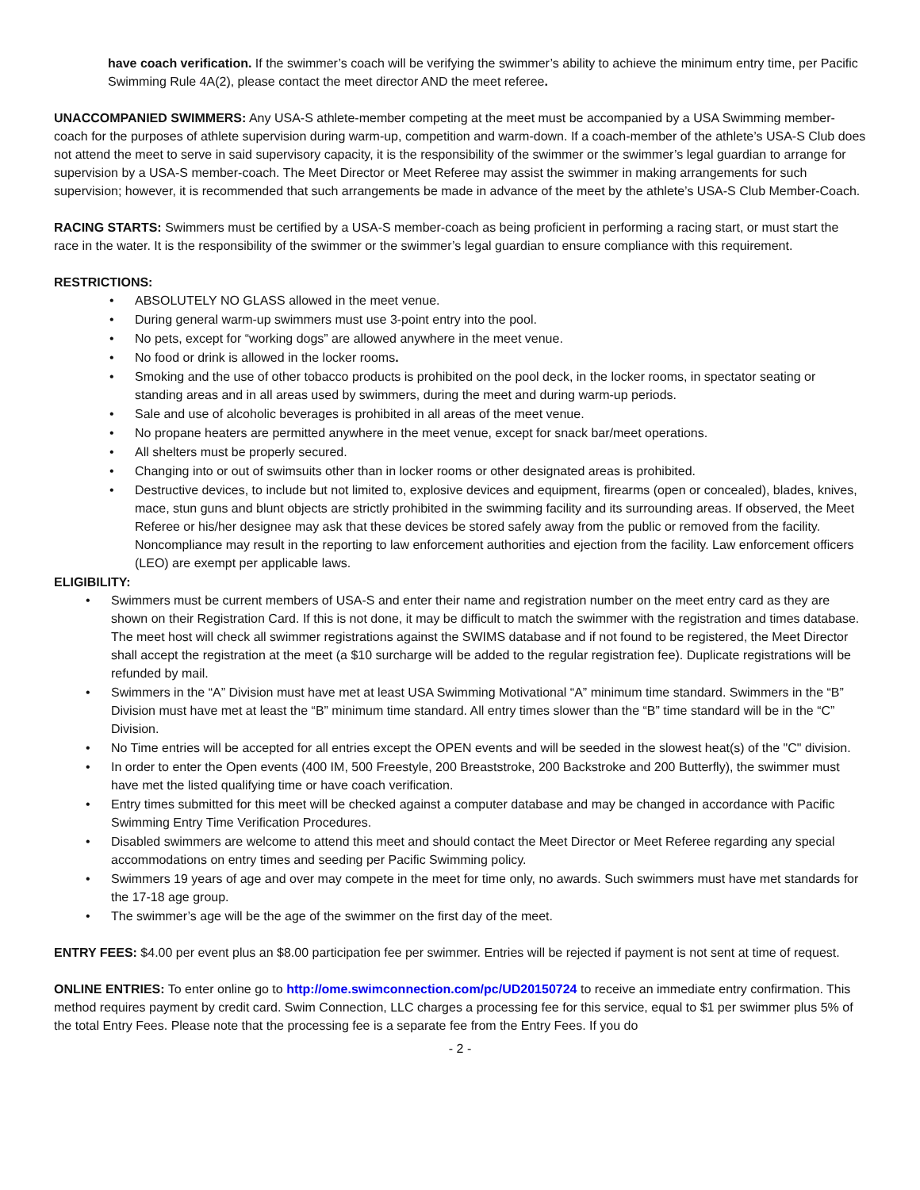have coach verification. If the swimmer’s coach will be verifying the swimmer’s ability to achieve the minimum entry time, per Pacific Swimming Rule 4A(2), please contact the meet director AND the meet referee.
UNACCOMPANIED SWIMMERS: Any USA-S athlete-member competing at the meet must be accompanied by a USA Swimming member-coach for the purposes of athlete supervision during warm-up, competition and warm-down. If a coach-member of the athlete’s USA-S Club does not attend the meet to serve in said supervisory capacity, it is the responsibility of the swimmer or the swimmer’s legal guardian to arrange for supervision by a USA-S member-coach. The Meet Director or Meet Referee may assist the swimmer in making arrangements for such supervision; however, it is recommended that such arrangements be made in advance of the meet by the athlete’s USA-S Club Member-Coach.
RACING STARTS: Swimmers must be certified by a USA-S member-coach as being proficient in performing a racing start, or must start the race in the water. It is the responsibility of the swimmer or the swimmer’s legal guardian to ensure compliance with this requirement.
RESTRICTIONS:
• ABSOLUTELY NO GLASS allowed in the meet venue.
• During general warm-up swimmers must use 3-point entry into the pool.
• No pets, except for “working dogs” are allowed anywhere in the meet venue.
• No food or drink is allowed in the locker rooms.
• Smoking and the use of other tobacco products is prohibited on the pool deck, in the locker rooms, in spectator seating or standing areas and in all areas used by swimmers, during the meet and during warm-up periods.
• Sale and use of alcoholic beverages is prohibited in all areas of the meet venue.
• No propane heaters are permitted anywhere in the meet venue, except for snack bar/meet operations.
• All shelters must be properly secured.
• Changing into or out of swimsuits other than in locker rooms or other designated areas is prohibited.
• Destructive devices, to include but not limited to, explosive devices and equipment, firearms (open or concealed), blades, knives, mace, stun guns and blunt objects are strictly prohibited in the swimming facility and its surrounding areas. If observed, the Meet Referee or his/her designee may ask that these devices be stored safely away from the public or removed from the facility. Noncompliance may result in the reporting to law enforcement authorities and ejection from the facility. Law enforcement officers (LEO) are exempt per applicable laws.
ELIGIBILITY:
• Swimmers must be current members of USA-S and enter their name and registration number on the meet entry card as they are shown on their Registration Card. If this is not done, it may be difficult to match the swimmer with the registration and times database. The meet host will check all swimmer registrations against the SWIMS database and if not found to be registered, the Meet Director shall accept the registration at the meet (a $10 surcharge will be added to the regular registration fee). Duplicate registrations will be refunded by mail.
• Swimmers in the “A” Division must have met at least USA Swimming Motivational “A” minimum time standard. Swimmers in the “B” Division must have met at least the “B” minimum time standard. All entry times slower than the “B” time standard will be in the “C” Division.
• No Time entries will be accepted for all entries except the OPEN events and will be seeded in the slowest heat(s) of the "C" division.
• In order to enter the Open events (400 IM, 500 Freestyle, 200 Breaststroke, 200 Backstroke and 200 Butterfly), the swimmer must have met the listed qualifying time or have coach verification.
• Entry times submitted for this meet will be checked against a computer database and may be changed in accordance with Pacific Swimming Entry Time Verification Procedures.
• Disabled swimmers are welcome to attend this meet and should contact the Meet Director or Meet Referee regarding any special accommodations on entry times and seeding per Pacific Swimming policy.
• Swimmers 19 years of age and over may compete in the meet for time only, no awards. Such swimmers must have met standards for the 17-18 age group.
• The swimmer’s age will be the age of the swimmer on the first day of the meet.
ENTRY FEES: $4.00 per event plus an $8.00 participation fee per swimmer. Entries will be rejected if payment is not sent at time of request.
ONLINE ENTRIES: To enter online go to http://ome.swimconnection.com/pc/UD20150724 to receive an immediate entry confirmation. This method requires payment by credit card. Swim Connection, LLC charges a processing fee for this service, equal to $1 per swimmer plus 5% of the total Entry Fees. Please note that the processing fee is a separate fee from the Entry Fees. If you do
- 2 -